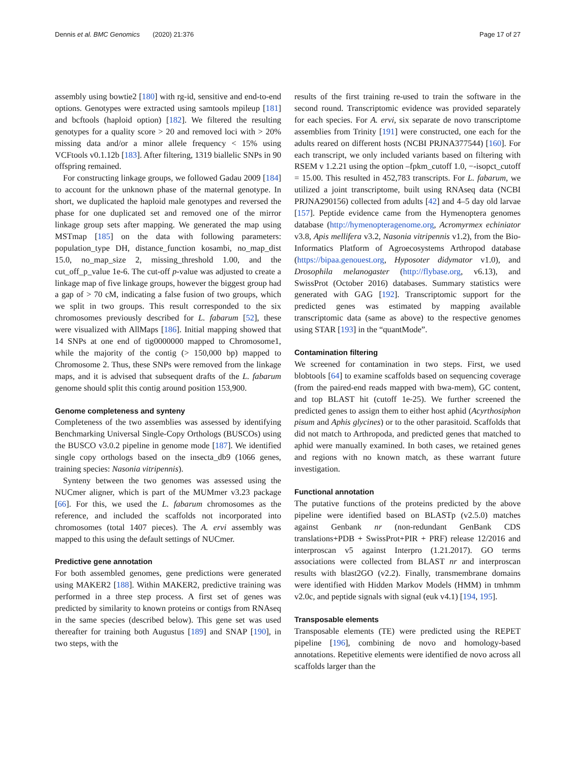Dennis et al. BMC Genomics (2020) 21:376 Page 17 of 27
assembly using bowtie2 [180] with rg-id, sensitive and end-to-end options. Genotypes were extracted using samtools mpileup [181] and bcftools (haploid option) [182]. We filtered the resulting genotypes for a quality score > 20 and removed loci with > 20% missing data and/or a minor allele frequency < 15% using VCFtools v0.1.12b [183]. After filtering, 1319 biallelic SNPs in 90 offspring remained.
For constructing linkage groups, we followed Gadau 2009 [184] to account for the unknown phase of the maternal genotype. In short, we duplicated the haploid male genotypes and reversed the phase for one duplicated set and removed one of the mirror linkage group sets after mapping. We generated the map using MSTmap [185] on the data with following parameters: population_type DH, distance_function kosambi, no_map_dist 15.0, no_map_size 2, missing_threshold 1.00, and the cut_off_p_value 1e-6. The cut-off p-value was adjusted to create a linkage map of five linkage groups, however the biggest group had a gap of > 70 cM, indicating a false fusion of two groups, which we split in two groups. This result corresponded to the six chromosomes previously described for L. fabarum [52], these were visualized with AllMaps [186]. Initial mapping showed that 14 SNPs at one end of tig0000000 mapped to Chromosome1, while the majority of the contig (> 150,000 bp) mapped to Chromosome 2. Thus, these SNPs were removed from the linkage maps, and it is advised that subsequent drafts of the L. fabarum genome should split this contig around position 153,900.
Genome completeness and synteny
Completeness of the two assemblies was assessed by identifying Benchmarking Universal Single-Copy Orthologs (BUSCOs) using the BUSCO v3.0.2 pipeline in genome mode [187]. We identified single copy orthologs based on the insecta_db9 (1066 genes, training species: Nasonia vitripennis).
Synteny between the two genomes was assessed using the NUCmer aligner, which is part of the MUMmer v3.23 package [66]. For this, we used the L. fabarum chromosomes as the reference, and included the scaffolds not incorporated into chromosomes (total 1407 pieces). The A. ervi assembly was mapped to this using the default settings of NUCmer.
Predictive gene annotation
For both assembled genomes, gene predictions were generated using MAKER2 [188]. Within MAKER2, predictive training was performed in a three step process. A first set of genes was predicted by similarity to known proteins or contigs from RNAseq in the same species (described below). This gene set was used thereafter for training both Augustus [189] and SNAP [190], in two steps, with the
results of the first training re-used to train the software in the second round. Transcriptomic evidence was provided separately for each species. For A. ervi, six separate de novo transcriptome assemblies from Trinity [191] were constructed, one each for the adults reared on different hosts (NCBI PRJNA377544) [160]. For each transcript, we only included variants based on filtering with RSEM v 1.2.21 using the option –fpkm_cutoff 1.0, −-isopct_cutoff = 15.00. This resulted in 452,783 transcripts. For L. fabarum, we utilized a joint transcriptome, built using RNAseq data (NCBI PRJNA290156) collected from adults [42] and 4–5 day old larvae [157]. Peptide evidence came from the Hymenoptera genomes database (http://hymenopteragenome.org, Acromyrmex echiniator v3.8, Apis mellifera v3.2, Nasonia vitripennis v1.2), from the Bio-Informatics Platform of Agroecosystems Arthropod database (https://bipaa.genouest.org, Hyposoter didymator v1.0), and Drosophila melanogaster (http://flybase.org, v6.13), and SwissProt (October 2016) databases. Summary statistics were generated with GAG [192]. Transcriptomic support for the predicted genes was estimated by mapping available transcriptomic data (same as above) to the respective genomes using STAR [193] in the “quantMode”.
Contamination filtering
We screened for contamination in two steps. First, we used blobtools [64] to examine scaffolds based on sequencing coverage (from the paired-end reads mapped with bwa-mem), GC content, and top BLAST hit (cutoff 1e-25). We further screened the predicted genes to assign them to either host aphid (Acyrthosiphon pisum and Aphis glycines) or to the other parasitoid. Scaffolds that did not match to Arthropoda, and predicted genes that matched to aphid were manually examined. In both cases, we retained genes and regions with no known match, as these warrant future investigation.
Functional annotation
The putative functions of the proteins predicted by the above pipeline were identified based on BLASTp (v2.5.0) matches against Genbank nr (non-redundant GenBank CDS translations+PDB + SwissProt+PIR + PRF) release 12/2016 and interproscan v5 against Interpro (1.21.2017). GO terms associations were collected from BLAST nr and interproscan results with blast2GO (v2.2). Finally, transmembrane domains were identified with Hidden Markov Models (HMM) in tmhmm v2.0c, and peptide signals with signal (euk v4.1) [194, 195].
Transposable elements
Transposable elements (TE) were predicted using the REPET pipeline [196], combining de novo and homology-based annotations. Repetitive elements were identified de novo across all scaffolds larger than the